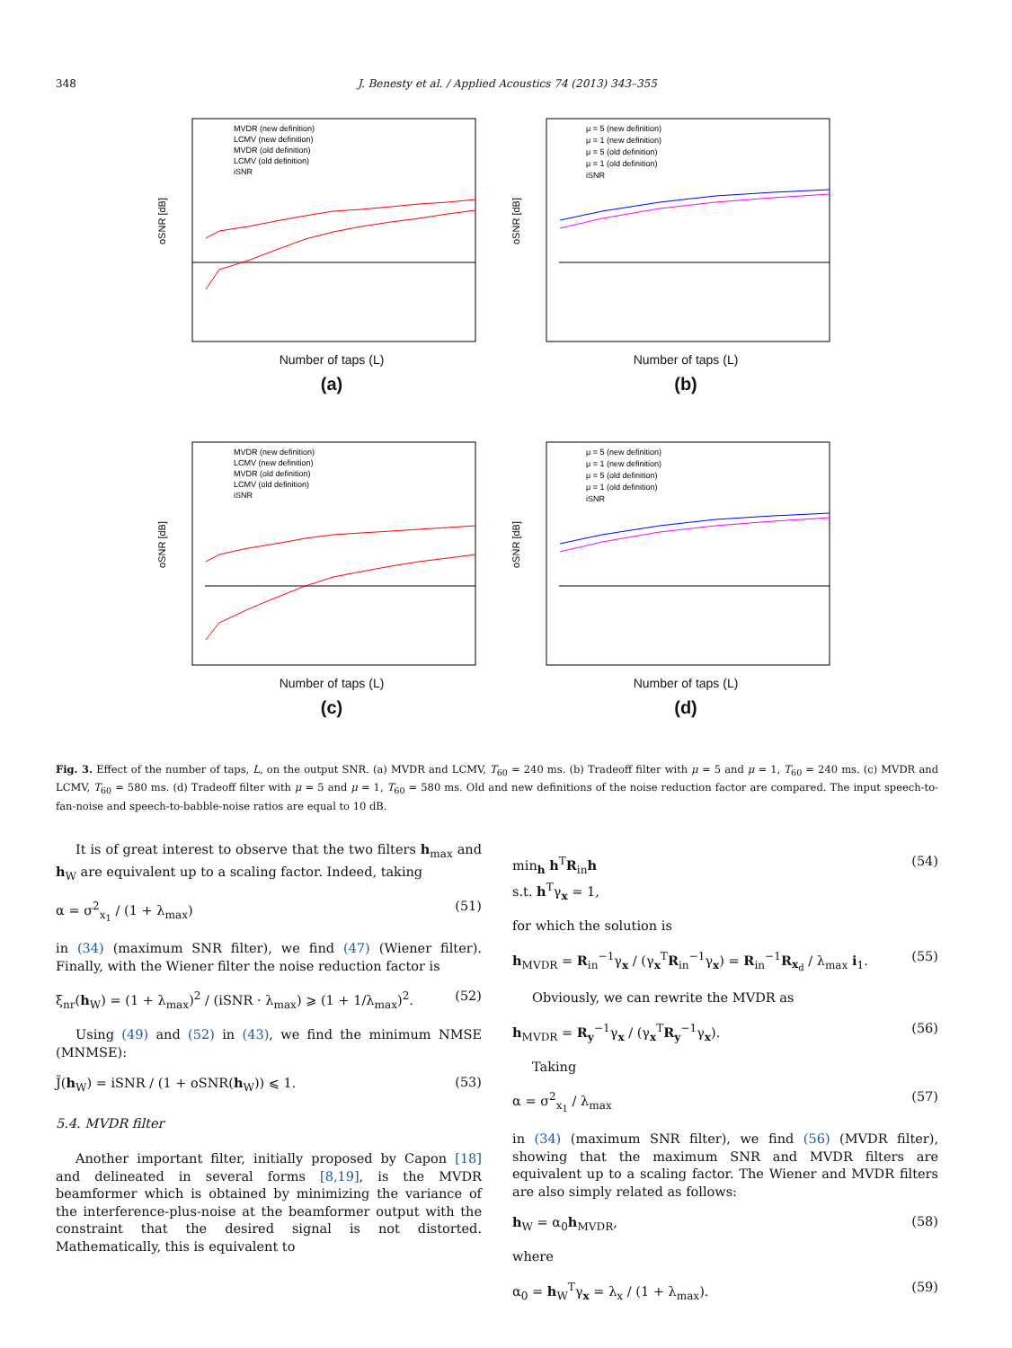348 J. Benesty et al. / Applied Acoustics 74 (2013) 343–355
oSNR [dB]
MVDR (new definition)
LCMV (new definition)
MVDR (old definition)
LCMV (old definition)
iSNR
Number of taps (L)
(a)
oSNR [dB]
μ = 5 (new definition)
μ = 1 (new definition)
μ = 5 (old definition)
μ = 1 (old definition)
iSNR
Number of taps (L)
(b)
oSNR [dB]
MVDR (new definition)
LCMV (new definition)
MVDR (old definition)
LCMV (old definition)
iSNR
Number of taps (L)
(c)
oSNR [dB]
μ = 5 (new definition)
μ = 1 (new definition)
μ = 5 (old definition)
μ = 1 (old definition)
iSNR
Number of taps (L)
(d)
Fig. 3. Effect of the number of taps, L, on the output SNR. (a) MVDR and LCMV, T<sub>60</sub> = 240 ms. (b) Tradeoff filter with μ = 5 and μ = 1, T<sub>60</sub> = 240 ms. (c) MVDR and LCMV, T<sub>60</sub> = 580 ms. (d) Tradeoff filter with μ = 5 and μ = 1, T<sub>60</sub> = 580 ms. Old and new definitions of the noise reduction factor are compared. The input speech-to-fan-noise and speech-to-babble-noise ratios are equal to 10 dB.
It is of great interest to observe that the two filters h<sub>max</sub> and h<sub>W</sub> are equivalent up to a scaling factor. Indeed, taking
α = σ<sup>2</sup><sub>x<sub>1</sub></sub> / (1 + λ<sub>max</sub>) (51)
in (34) (maximum SNR filter), we find (47) (Wiener filter). Finally, with the Wiener filter the noise reduction factor is
ξ<sub>nr</sub>(h<sub>W</sub>) = (1 + λ<sub>max</sub>)<sup>2</sup> / (iSNR · λ<sub>max</sub>) ⩾ (1 + 1/λ<sub>max</sub>)<sup>2</sup>. (52)
Using (49) and (52) in (43), we find the minimum NMSE (MNMSE):
J̃(h<sub>W</sub>) = iSNR / (1 + oSNR(h<sub>W</sub>)) ⩽ 1. (53)
5.4. MVDR filter
Another important filter, initially proposed by Capon [18] and delineated in several forms [8,19], is the MVDR beamformer which is obtained by minimizing the variance of the interference-plus-noise at the beamformer output with the constraint that the desired signal is not distorted. Mathematically, this is equivalent to
min<sub>h</sub> h<sup>T</sup>R<sub>in</sub>h
s.t. h<sup>T</sup>γ<sub>x</sub> = 1, (54)
for which the solution is
h<sub>MVDR</sub> = R<sub>in</sub><sup>−1</sup>γ<sub>x</sub> / (γ<sub>x</sub><sup>T</sup>R<sub>in</sub><sup>−1</sup>γ<sub>x</sub>) = R<sub>in</sub><sup>−1</sup>R<sub>x<sub>d</sub></sub> / λ<sub>max</sub> i<sub>1</sub>. (55)
Obviously, we can rewrite the MVDR as
h<sub>MVDR</sub> = R<sub>y</sub><sup>−1</sup>γ<sub>x</sub> / (γ<sub>x</sub><sup>T</sup>R<sub>y</sub><sup>−1</sup>γ<sub>x</sub>). (56)
Taking
α = σ<sup>2</sup><sub>x<sub>1</sub></sub> / λ<sub>max</sub> (57)
in (34) (maximum SNR filter), we find (56) (MVDR filter), showing that the maximum SNR and MVDR filters are equivalent up to a scaling factor. The Wiener and MVDR filters are also simply related as follows:
h<sub>W</sub> = α<sub>0</sub>h<sub>MVDR</sub>, (58)
where
α<sub>0</sub> = h<sub>W</sub><sup>T</sup>γ<sub>x</sub> = λ<sub>x</sub> / (1 + λ<sub>max</sub>). (59)